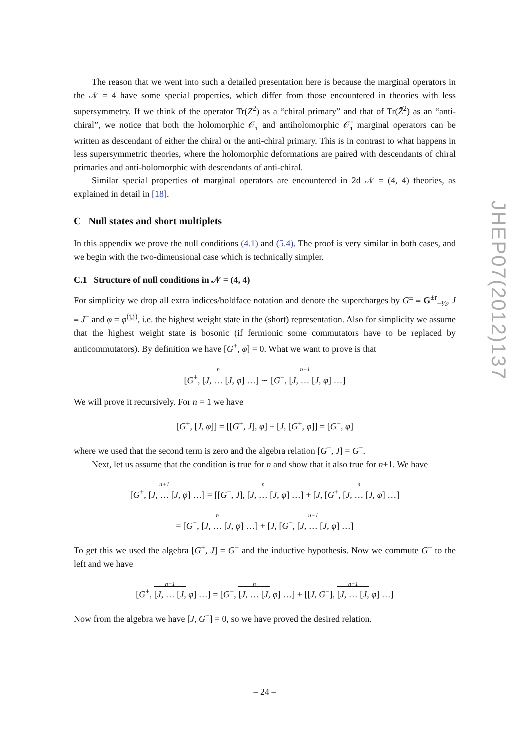JHEP07(2012)137
The reason that we went into such a detailed presentation here is because the marginal operators in the 𝒩 = 4 have some special properties, which differ from those encountered in theories with less supersymmetry. If we think of the operator Tr(Z<sup>2</sup>) as a “chiral primary” and that of Tr(Z̄<sup>2</sup>) as an “anti-chiral”, we notice that both the holomorphic 𝒪<sub>τ</sub> and antiholomorphic 𝒪̄<sub>τ</sub> marginal operators can be written as descendant of either the chiral or the anti-chiral primary. This is in contrast to what happens in less supersymmetric theories, where the holomorphic deformations are paired with descendants of chiral primaries and anti-holomorphic with descendants of anti-chiral.
Similar special properties of marginal operators are encountered in 2d 𝒩 = (4, 4) theories, as explained in detail in [18].
C Null states and short multiplets
In this appendix we prove the null conditions (4.1) and (5.4). The proof is very similar in both cases, and we begin with the two-dimensional case which is technically simpler.
C.1 Structure of null conditions in 𝒩 = (4, 4)
For simplicity we drop all extra indices/boldface notation and denote the supercharges by G<sup>±</sup> ≡ G<sup>±r</sup><sub>−½</sub>, J ≡ J<sup>−</sup> and φ = φ<sup>(j,j)</sup>, i.e. the highest weight state in the (short) representation. Also for simplicity we assume that the highest weight state is bosonic (if fermionic some commutators have to be replaced by anticommutators). By definition we have [G<sup>+</sup>, φ] = 0. What we want to prove is that
[G<sup>+</sup>, n [J, … [J, φ] …] ∼ [G<sup>−</sup>, n−1 [J, … [J, φ] …]
We will prove it recursively. For n = 1 we have
[G<sup>+</sup>, [J, φ]] = [[G<sup>+</sup>, J], φ] + [J, [G<sup>+</sup>, φ]] = [G<sup>−</sup>, φ]
where we used that the second term is zero and the algebra relation [G<sup>+</sup>, J] = G<sup>−</sup>.
Next, let us assume that the condition is true for n and show that it also true for n+1. We have
[G<sup>+</sup>, n+1 [J, … [J, φ] …] = [[G<sup>+</sup>, J], n [J, … [J, φ] …] + [J, [G<sup>+</sup>, n [J, … [J, φ] …]
= [G<sup>−</sup>, n [J, … [J, φ] …] + [J, [G<sup>−</sup>, n−1 [J, … [J, φ] …]
To get this we used the algebra [G<sup>+</sup>, J] = G<sup>−</sup> and the inductive hypothesis. Now we commute G<sup>−</sup> to the left and we have
[G<sup>+</sup>, n+1 [J, … [J, φ] …] = [G<sup>−</sup>, n [J, … [J, φ] …] + [[J, G<sup>−</sup>], n−1 [J, … [J, φ] …]
Now from the algebra we have [J, G<sup>−</sup>] = 0, so we have proved the desired relation.
– 24 –